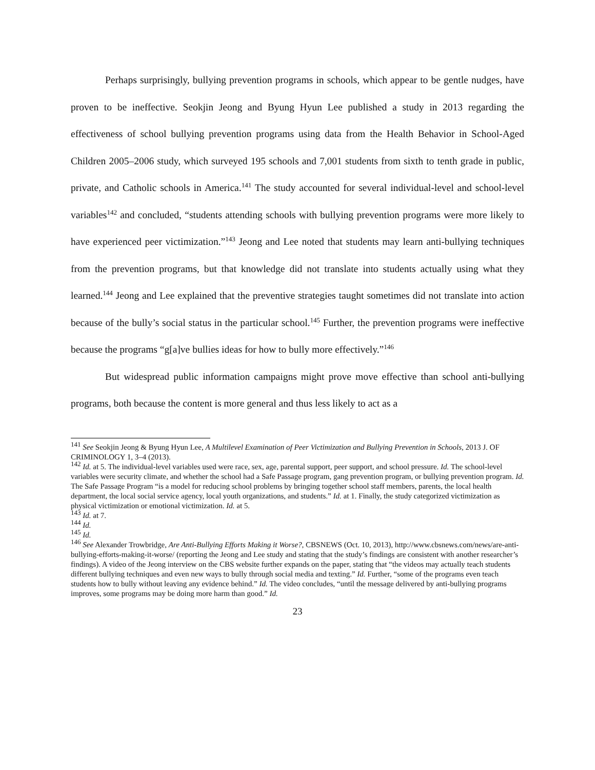Perhaps surprisingly, bullying prevention programs in schools, which appear to be gentle nudges, have proven to be ineffective. Seokjin Jeong and Byung Hyun Lee published a study in 2013 regarding the effectiveness of school bullying prevention programs using data from the Health Behavior in School-Aged Children 2005–2006 study, which surveyed 195 schools and 7,001 students from sixth to tenth grade in public, private, and Catholic schools in America.<sup>141</sup> The study accounted for several individual-level and school-level variables<sup>142</sup> and concluded, “students attending schools with bullying prevention programs were more likely to have experienced peer victimization.”<sup>143</sup> Jeong and Lee noted that students may learn anti-bullying techniques from the prevention programs, but that knowledge did not translate into students actually using what they learned.<sup>144</sup> Jeong and Lee explained that the preventive strategies taught sometimes did not translate into action because of the bully’s social status in the particular school.<sup>145</sup> Further, the prevention programs were ineffective because the programs “g[a]ve bullies ideas for how to bully more effectively.”<sup>146</sup>
But widespread public information campaigns might prove move effective than school anti-bullying programs, both because the content is more general and thus less likely to act as a
<sup>141</sup> See Seokjin Jeong & Byung Hyun Lee, A Multilevel Examination of Peer Victimization and Bullying Prevention in Schools, 2013 J. OF CRIMINOLOGY 1, 3–4 (2013).
<sup>142</sup> Id. at 5. The individual-level variables used were race, sex, age, parental support, peer support, and school pressure. Id. The school-level variables were security climate, and whether the school had a Safe Passage program, gang prevention program, or bullying prevention program. Id. The Safe Passage Program “is a model for reducing school problems by bringing together school staff members, parents, the local health department, the local social service agency, local youth organizations, and students.” Id. at 1. Finally, the study categorized victimization as physical victimization or emotional victimization. Id. at 5.
<sup>143</sup> Id. at 7.
<sup>144</sup> Id.
<sup>145</sup> Id.
<sup>146</sup> See Alexander Trowbridge, Are Anti-Bullying Efforts Making it Worse?, CBSNEWS (Oct. 10, 2013), http://www.cbsnews.com/news/are-anti-bullying-efforts-making-it-worse/ (reporting the Jeong and Lee study and stating that the study’s findings are consistent with another researcher’s findings). A video of the Jeong interview on the CBS website further expands on the paper, stating that “the videos may actually teach students different bullying techniques and even new ways to bully through social media and texting.” Id. Further, “some of the programs even teach students how to bully without leaving any evidence behind.” Id. The video concludes, “until the message delivered by anti-bullying programs improves, some programs may be doing more harm than good.” Id.
23